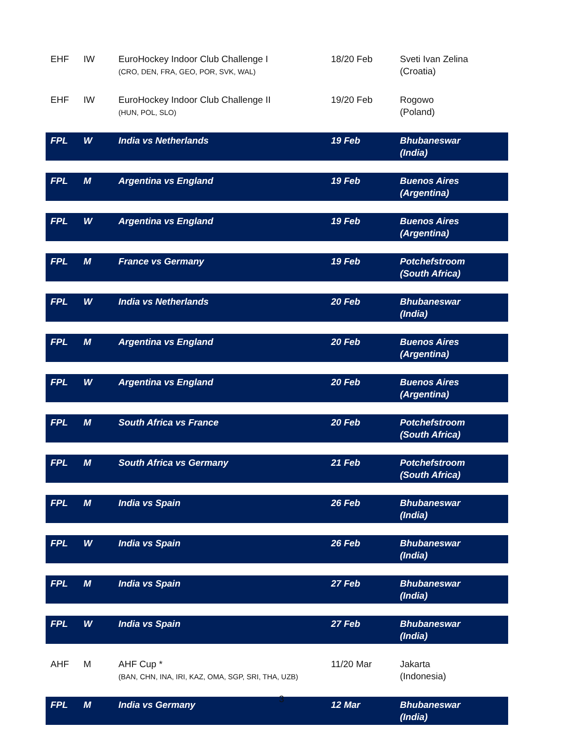| EHF | IW | EuroHockey Indoor Club Challenge I (CRO, DEN, FRA, GEO, POR, SVK, WAL) | 18/20 Feb | Sveti Ivan Zelina (Croatia) |
| EHF | IW | EuroHockey Indoor Club Challenge II (HUN, POL, SLO) | 19/20 Feb | Rogowo (Poland) |
| FPL | W | India vs Netherlands | 19 Feb | Bhubaneswar (India) |
| FPL | M | Argentina vs England | 19 Feb | Buenos Aires (Argentina) |
| FPL | W | Argentina vs England | 19 Feb | Buenos Aires (Argentina) |
| FPL | M | France vs Germany | 19 Feb | Potchefstroom (South Africa) |
| FPL | W | India vs Netherlands | 20 Feb | Bhubaneswar (India) |
| FPL | M | Argentina vs England | 20 Feb | Buenos Aires (Argentina) |
| FPL | W | Argentina vs England | 20 Feb | Buenos Aires (Argentina) |
| FPL | M | South Africa vs France | 20 Feb | Potchefstroom (South Africa) |
| FPL | M | South Africa vs Germany | 21 Feb | Potchefstroom (South Africa) |
| FPL | M | India vs Spain | 26 Feb | Bhubaneswar (India) |
| FPL | W | India vs Spain | 26 Feb | Bhubaneswar (India) |
| FPL | M | India vs Spain | 27 Feb | Bhubaneswar (India) |
| FPL | W | India vs Spain | 27 Feb | Bhubaneswar (India) |
| AHF | M | AHF Cup * (BAN, CHN, INA, IRI, KAZ, OMA, SGP, SRI, THA, UZB) | 11/20 Mar | Jakarta (Indonesia) |
| FPL | M | India vs Germany | 12 Mar | Bhubaneswar (India) |
3